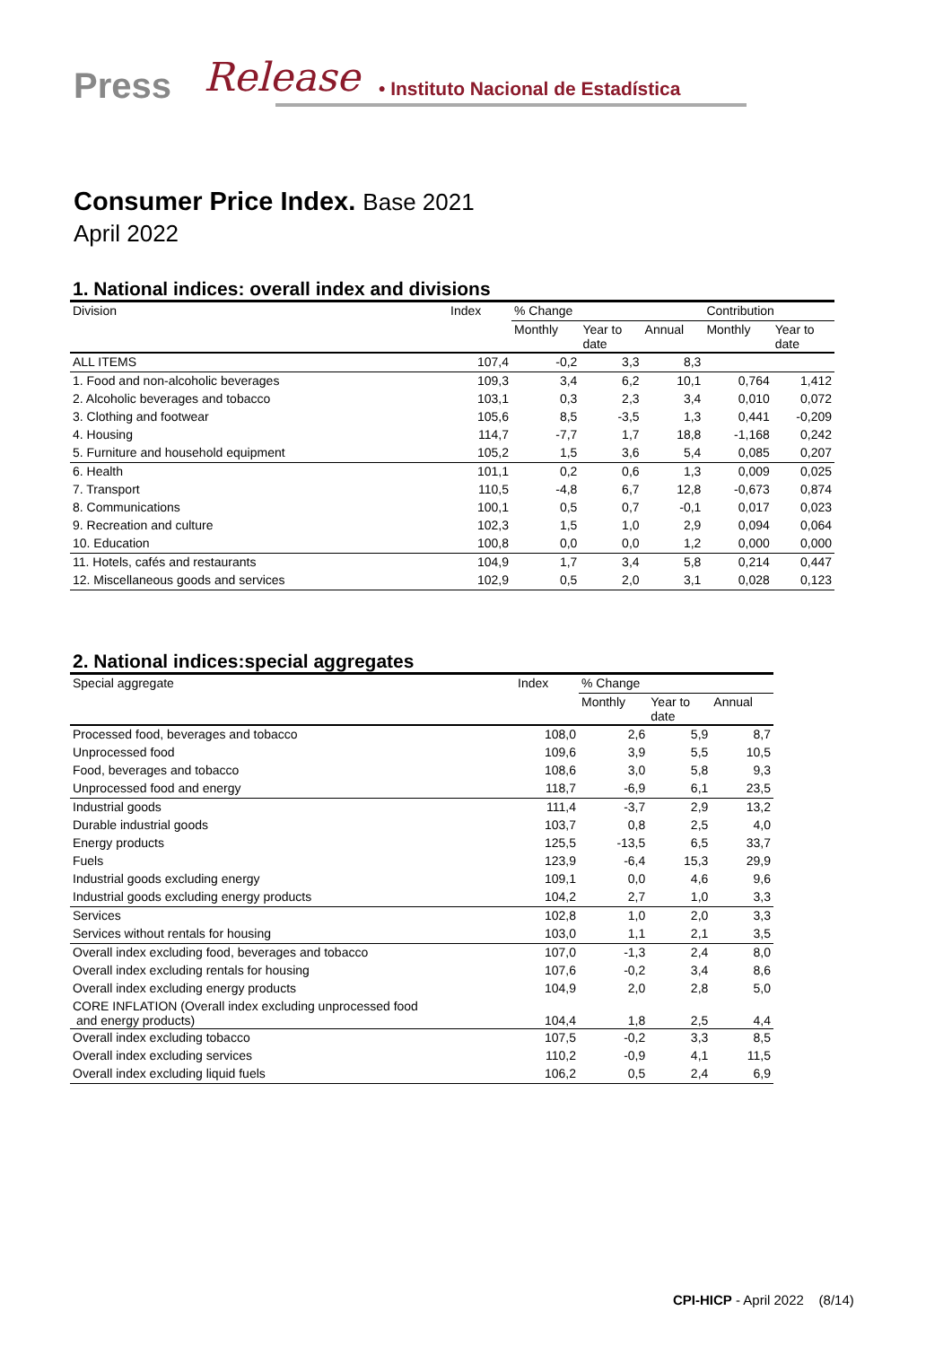Press Release • Instituto Nacional de Estadística
Consumer Price Index. Base 2021
April 2022
1. National indices: overall index and divisions
| Division | Index | % Change | | | Contribution | |
| --- | --- | --- | --- | --- | --- | --- |
| | | Monthly | Year to date | Annual | Monthly | Year to date |
| ALL ITEMS | 107,4 | -0,2 | 3,3 | 8,3 | | |
| 1. Food and non-alcoholic beverages | 109,3 | 3,4 | 6,2 | 10,1 | 0,764 | 1,412 |
| 2. Alcoholic beverages and tobacco | 103,1 | 0,3 | 2,3 | 3,4 | 0,010 | 0,072 |
| 3. Clothing and footwear | 105,6 | 8,5 | -3,5 | 1,3 | 0,441 | -0,209 |
| 4. Housing | 114,7 | -7,7 | 1,7 | 18,8 | -1,168 | 0,242 |
| 5. Furniture and household equipment | 105,2 | 1,5 | 3,6 | 5,4 | 0,085 | 0,207 |
| 6. Health | 101,1 | 0,2 | 0,6 | 1,3 | 0,009 | 0,025 |
| 7. Transport | 110,5 | -4,8 | 6,7 | 12,8 | -0,673 | 0,874 |
| 8. Communications | 100,1 | 0,5 | 0,7 | -0,1 | 0,017 | 0,023 |
| 9. Recreation and culture | 102,3 | 1,5 | 1,0 | 2,9 | 0,094 | 0,064 |
| 10. Education | 100,8 | 0,0 | 0,0 | 1,2 | 0,000 | 0,000 |
| 11. Hotels, cafés and restaurants | 104,9 | 1,7 | 3,4 | 5,8 | 0,214 | 0,447 |
| 12. Miscellaneous goods and services | 102,9 | 0,5 | 2,0 | 3,1 | 0,028 | 0,123 |
2. National indices:special aggregates
| Special aggregate | Index | % Change | | |
| --- | --- | --- | --- | --- |
| | | Monthly | Year to date | Annual |
| Processed food, beverages and tobacco | 108,0 | 2,6 | 5,9 | 8,7 |
| Unprocessed food | 109,6 | 3,9 | 5,5 | 10,5 |
| Food, beverages and tobacco | 108,6 | 3,0 | 5,8 | 9,3 |
| Unprocessed food and energy | 118,7 | -6,9 | 6,1 | 23,5 |
| Industrial goods | 111,4 | -3,7 | 2,9 | 13,2 |
| Durable industrial goods | 103,7 | 0,8 | 2,5 | 4,0 |
| Energy products | 125,5 | -13,5 | 6,5 | 33,7 |
| Fuels | 123,9 | -6,4 | 15,3 | 29,9 |
| Industrial goods excluding energy | 109,1 | 0,0 | 4,6 | 9,6 |
| Industrial goods excluding energy products | 104,2 | 2,7 | 1,0 | 3,3 |
| Services | 102,8 | 1,0 | 2,0 | 3,3 |
| Services without rentals for housing | 103,0 | 1,1 | 2,1 | 3,5 |
| Overall index excluding food, beverages and tobacco | 107,0 | -1,3 | 2,4 | 8,0 |
| Overall index excluding rentals for housing | 107,6 | -0,2 | 3,4 | 8,6 |
| Overall index excluding energy products | 104,9 | 2,0 | 2,8 | 5,0 |
| CORE INFLATION (Overall index excluding unprocessed food and energy products) | 104,4 | 1,8 | 2,5 | 4,4 |
| Overall index excluding tobacco | 107,5 | -0,2 | 3,3 | 8,5 |
| Overall index excluding services | 110,2 | -0,9 | 4,1 | 11,5 |
| Overall index excluding liquid fuels | 106,2 | 0,5 | 2,4 | 6,9 |
CPI-HICP - April 2022 (8/14)